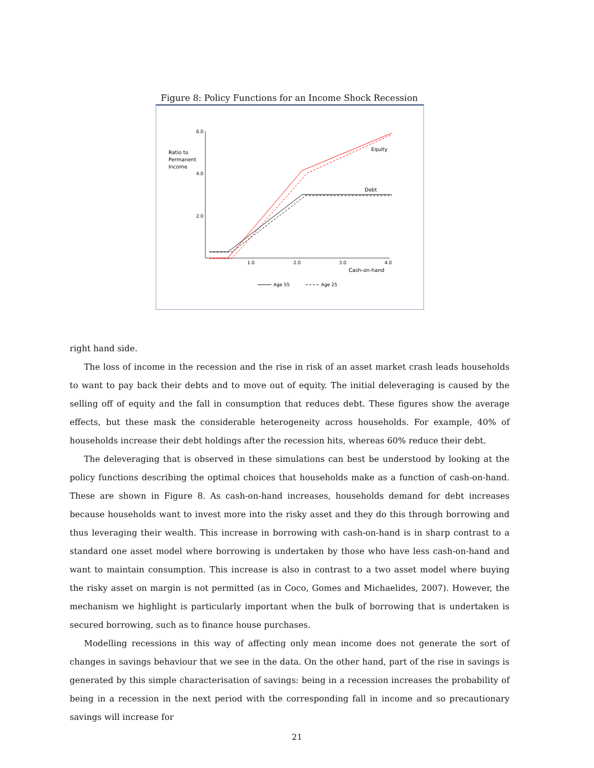Figure 8: Policy Functions for an Income Shock Recession
6.0
4.0
2.0
1.0
2.0
3.0
4.0
Ratio to
Permanent
Income
Equity
Debt
Cash-on-hand
Age 55
Age 25
right hand side.
The loss of income in the recession and the rise in risk of an asset market crash leads households to want to pay back their debts and to move out of equity. The initial deleveraging is caused by the selling off of equity and the fall in consumption that reduces debt. These figures show the average effects, but these mask the considerable heterogeneity across households. For example, 40% of households increase their debt holdings after the recession hits, whereas 60% reduce their debt.
The deleveraging that is observed in these simulations can best be understood by looking at the policy functions describing the optimal choices that households make as a function of cash-on-hand. These are shown in Figure 8. As cash-on-hand increases, households demand for debt increases because households want to invest more into the risky asset and they do this through borrowing and thus leveraging their wealth. This increase in borrowing with cash-on-hand is in sharp contrast to a standard one asset model where borrowing is undertaken by those who have less cash-on-hand and want to maintain consumption. This increase is also in contrast to a two asset model where buying the risky asset on margin is not permitted (as in Coco, Gomes and Michaelides, 2007). However, the mechanism we highlight is particularly important when the bulk of borrowing that is undertaken is secured borrowing, such as to finance house purchases.
Modelling recessions in this way of affecting only mean income does not generate the sort of changes in savings behaviour that we see in the data. On the other hand, part of the rise in savings is generated by this simple characterisation of savings: being in a recession increases the probability of being in a recession in the next period with the corresponding fall in income and so precautionary savings will increase for
21